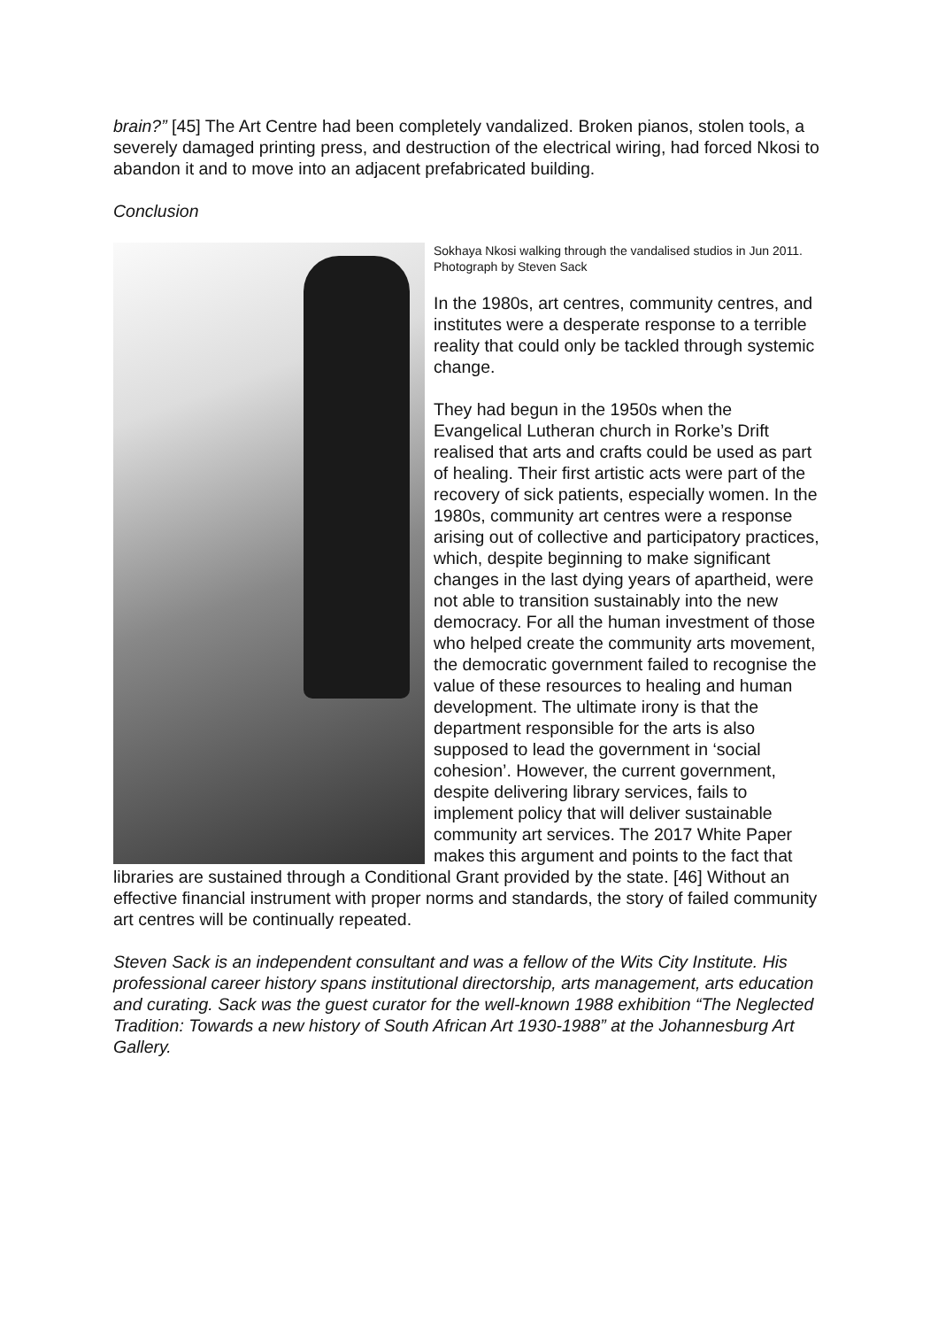brain?” [45] The Art Centre had been completely vandalized. Broken pianos, stolen tools, a severely damaged printing press, and destruction of the electrical wiring, had forced Nkosi to abandon it and to move into an adjacent prefabricated building.
Conclusion
Sokhaya Nkosi walking through the vandalised studios in Jun 2011. Photograph by Steven Sack
In the 1980s, art centres, community centres, and institutes were a desperate response to a terrible reality that could only be tackled through systemic change.
They had begun in the 1950s when the Evangelical Lutheran church in Rorke’s Drift realised that arts and crafts could be used as part of healing. Their first artistic acts were part of the recovery of sick patients, especially women. In the 1980s, community art centres were a response arising out of collective and participatory practices, which, despite beginning to make significant changes in the last dying years of apartheid, were not able to transition sustainably into the new democracy. For all the human investment of those who helped create the community arts movement, the democratic government failed to recognise the value of these resources to healing and human development. The ultimate irony is that the department responsible for the arts is also supposed to lead the government in ‘social cohesion’. However, the current government, despite delivering library services, fails to implement policy that will deliver sustainable community art services. The 2017 White Paper makes this argument and points to the fact that libraries are sustained through a Conditional Grant provided by the state. [46] Without an effective financial instrument with proper norms and standards, the story of failed community art centres will be continually repeated.
Steven Sack is an independent consultant and was a fellow of the Wits City Institute. His professional career history spans institutional directorship, arts management, arts education and curating. Sack was the guest curator for the well-known 1988 exhibition “The Neglected Tradition: Towards a new history of South African Art 1930-1988” at the Johannesburg Art Gallery.